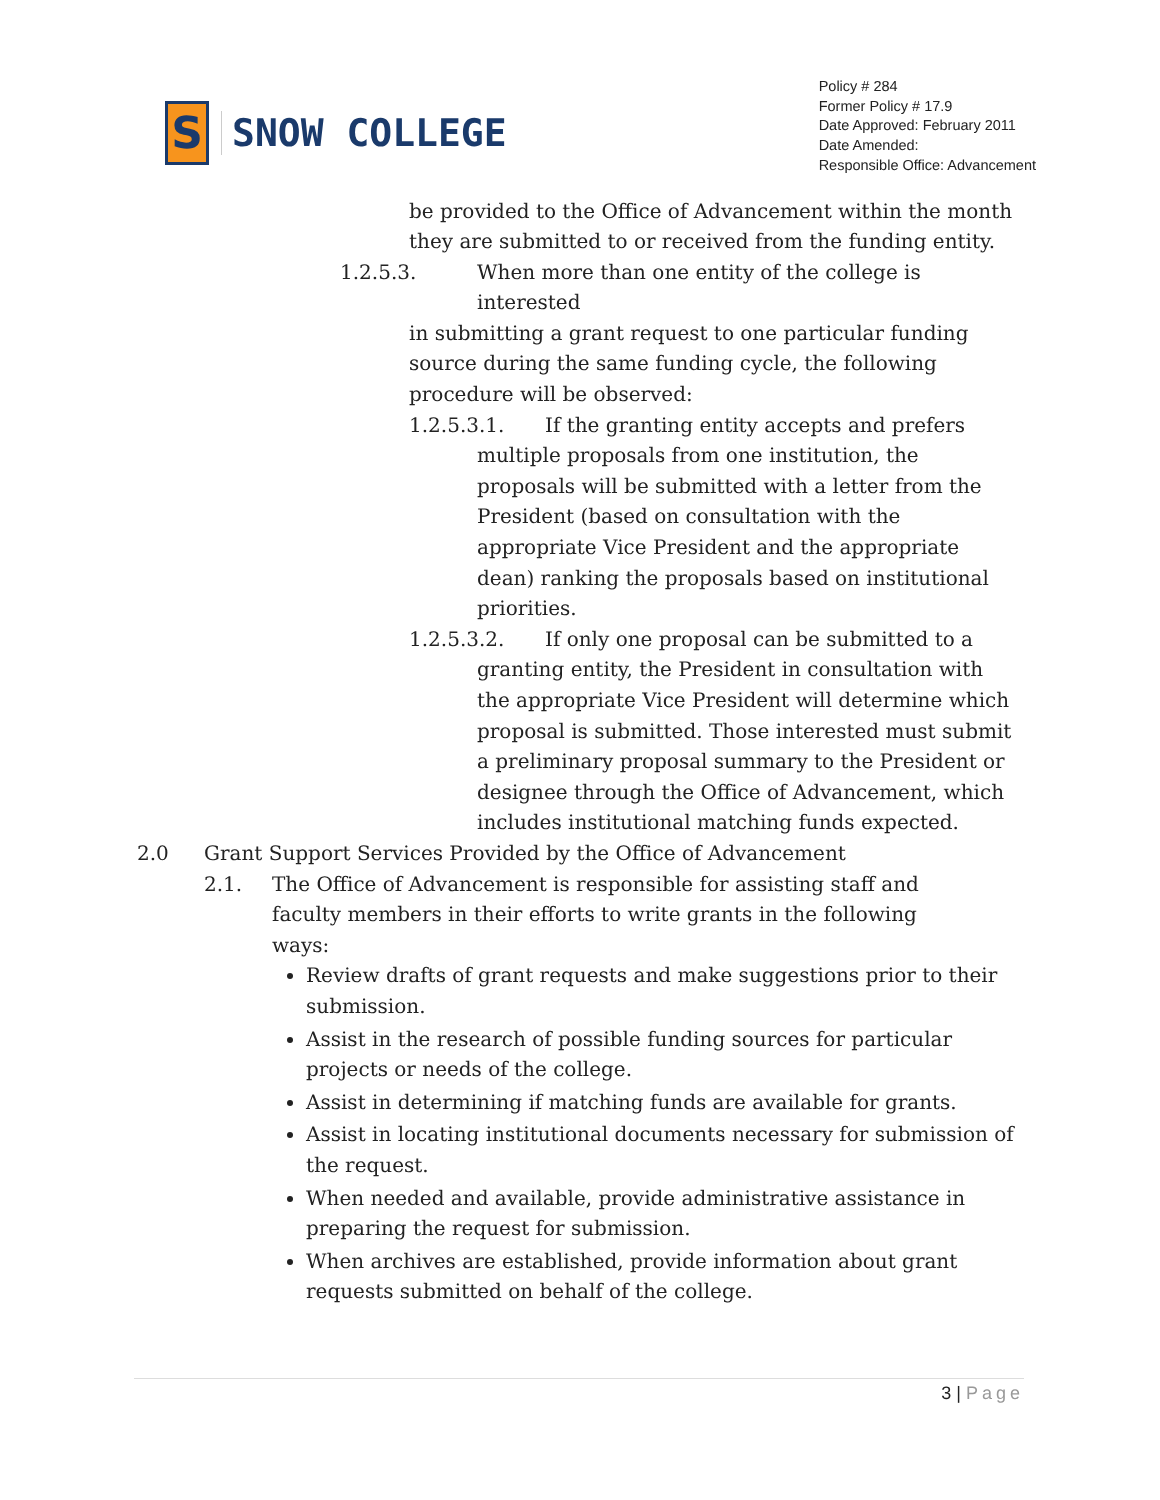S
SNOW COLLEGE
Policy # 284
Former Policy # 17.9
Date Approved: February 2011
Date Amended:
Responsible Office: Advancement
be provided to the Office of Advancement within the month they are submitted to or received from the funding entity.
1.2.5.3. When more than one entity of the college is interested
in submitting a grant request to one particular funding source during the same funding cycle, the following procedure will be observed:
1.2.5.3.1. If the granting entity accepts and prefers
multiple proposals from one institution, the proposals will be submitted with a letter from the President (based on consultation with the appropriate Vice President and the appropriate dean) ranking the proposals based on institutional priorities.
1.2.5.3.2. If only one proposal can be submitted to a
granting entity, the President in consultation with the appropriate Vice President will determine which proposal is submitted. Those interested must submit a preliminary proposal summary to the President or designee through the Office of Advancement, which includes institutional matching funds expected.
2.0 Grant Support Services Provided by the Office of Advancement
2.1. The Office of Advancement is responsible for assisting staff and faculty members in their efforts to write grants in the following ways:
Review drafts of grant requests and make suggestions prior to their submission.
Assist in the research of possible funding sources for particular projects or needs of the college.
Assist in determining if matching funds are available for grants.
Assist in locating institutional documents necessary for submission of the request.
When needed and available, provide administrative assistance in preparing the request for submission.
When archives are established, provide information about grant requests submitted on behalf of the college.
3 | Page